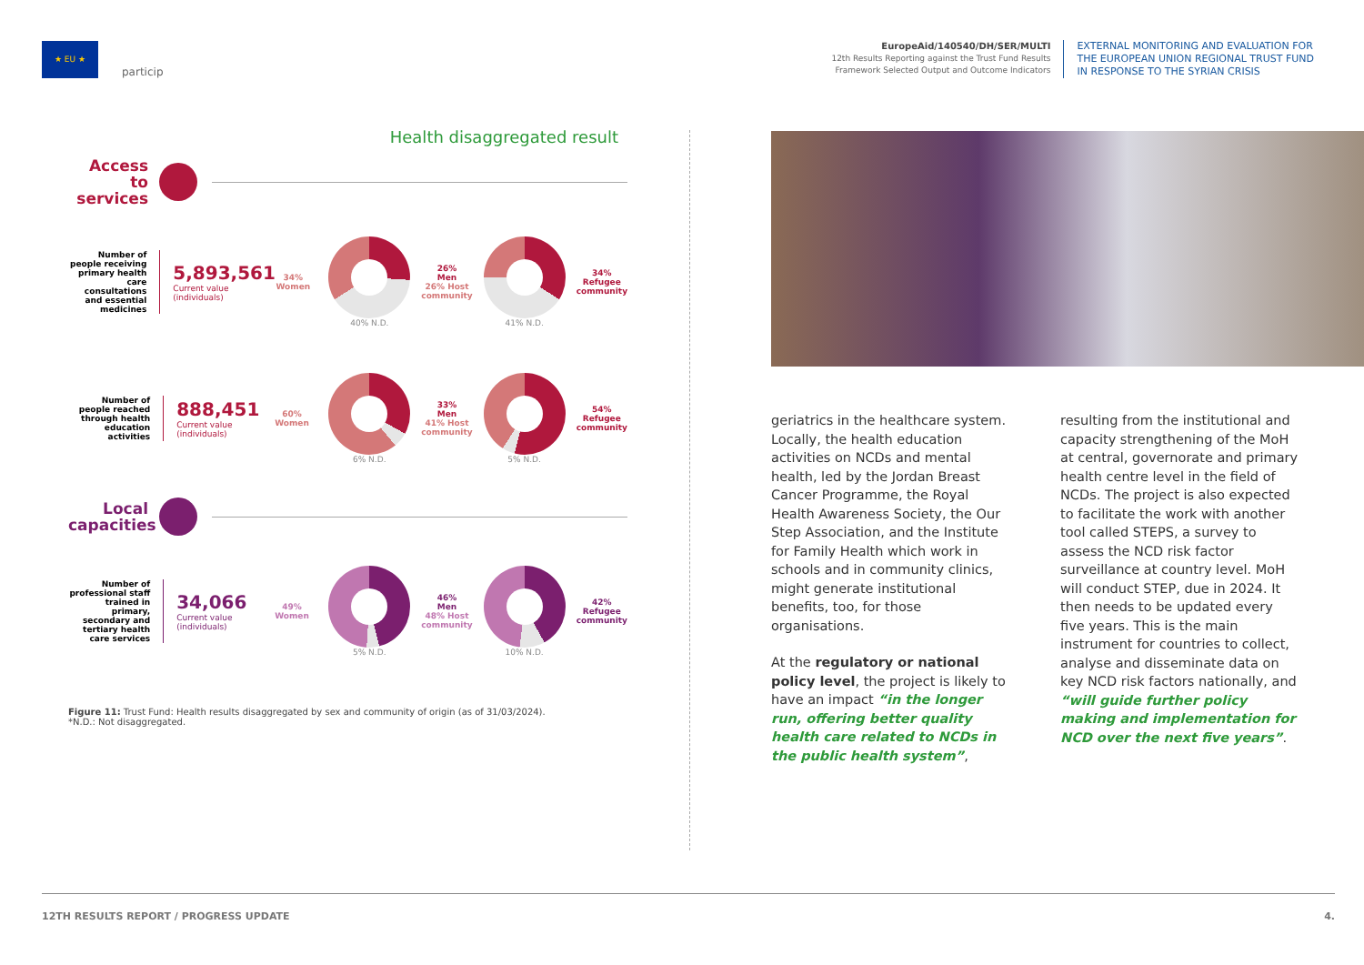★ EU ★
particip
EuropeAid/140540/DH/SER/MULTI
12th Results Reporting against the Trust Fund Results
Framework Selected Output and Outcome Indicators
EXTERNAL MONITORING AND EVALUATION FOR
THE EUROPEAN UNION REGIONAL TRUST FUND
IN RESPONSE TO THE SYRIAN CRISIS
Health disaggregated result
Access to services
Number of people receiving primary health care consultations and essential medicines
5,893,561
Current value (individuals)
34%
Women
40% N.D.
26%
Men
26% Host community
41% N.D.
34%
Refugee community
Number of people reached through health education activities
888,451
Current value (individuals)
60%
Women
6% N.D.
33%
Men
41% Host community
5% N.D.
54%
Refugee community
Local capacities
Number of professional staff trained in primary, secondary and tertiary health care services
34,066
Current value (individuals)
49%
Women
5% N.D.
46%
Men
48% Host community
10% N.D.
42%
Refugee community
Figure 11: Trust Fund: Health results disaggregated by sex and community of origin (as of 31/03/2024).
*N.D.: Not disaggregated.
geriatrics in the healthcare system. Locally, the health education activities on NCDs and mental health, led by the Jordan Breast Cancer Programme, the Royal Health Awareness Society, the Our Step Association, and the Institute for Family Health which work in schools and in community clinics, might generate institutional benefits, too, for those organisations.
At the regulatory or national policy level, the project is likely to have an impact “in the longer run, offering better quality health care related to NCDs in the public health system”, resulting from the institutional and capacity strengthening of the MoH at central, governorate and primary health centre level in the field of NCDs. The project is also expected to facilitate the work with another tool called STEPS, a survey to assess the NCD risk factor surveillance at country level. MoH will conduct STEP, due in 2024. It then needs to be updated every five years. This is the main instrument for countries to collect, analyse and disseminate data on key NCD risk factors nationally, and “will guide further policy making and implementation for NCD over the next five years”.
12TH RESULTS REPORT / PROGRESS UPDATE 4.